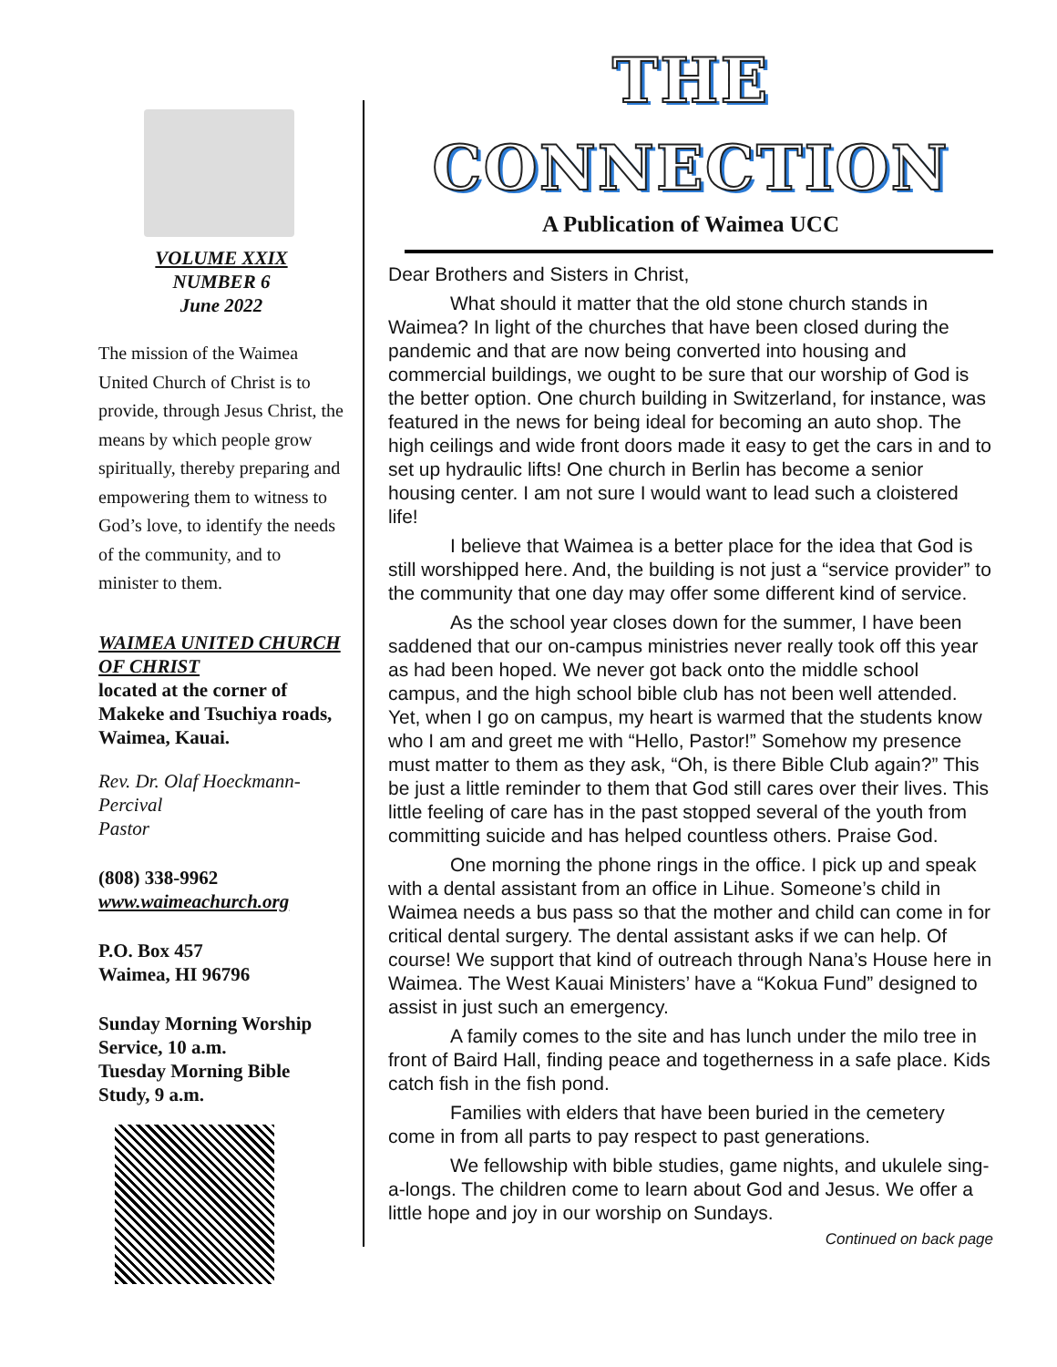VOLUME XXIX
NUMBER 6
June 2022
The mission of the Waimea United Church of Christ is to provide, through Jesus Christ, the means by which people grow spiritually, thereby preparing and empowering them to witness to God’s love, to identify the needs of the community, and to minister to them.
WAIMEA UNITED CHURCH OF CHRIST
located at the corner of Makeke and Tsuchiya roads, Waimea, Kauai.
Rev. Dr. Olaf Hoeckmann-Percival
Pastor
(808) 338-9962
www.waimeachurch.org
P.O. Box 457
Waimea, HI 96796
Sunday Morning Worship Service, 10 a.m.
Tuesday Morning Bible Study, 9 a.m.
THE
CONNECTION
A Publication of Waimea UCC
Dear Brothers and Sisters in Christ,
What should it matter that the old stone church stands in Waimea? In light of the churches that have been closed during the pandemic and that are now being converted into housing and commercial buildings, we ought to be sure that our worship of God is the better option. One church building in Switzerland, for instance, was featured in the news for being ideal for becoming an auto shop. The high ceilings and wide front doors made it easy to get the cars in and to set up hydraulic lifts! One church in Berlin has become a senior housing center. I am not sure I would want to lead such a cloistered life!
I believe that Waimea is a better place for the idea that God is still worshipped here. And, the building is not just a “service provider” to the community that one day may offer some different kind of service.
As the school year closes down for the summer, I have been saddened that our on-campus ministries never really took off this year as had been hoped. We never got back onto the middle school campus, and the high school bible club has not been well attended. Yet, when I go on campus, my heart is warmed that the students know who I am and greet me with “Hello, Pastor!” Somehow my presence must matter to them as they ask, “Oh, is there Bible Club again?” This be just a little reminder to them that God still cares over their lives. This little feeling of care has in the past stopped several of the youth from committing suicide and has helped countless others. Praise God.
One morning the phone rings in the office. I pick up and speak with a dental assistant from an office in Lihue. Someone’s child in Waimea needs a bus pass so that the mother and child can come in for critical dental surgery. The dental assistant asks if we can help. Of course! We support that kind of outreach through Nana’s House here in Waimea. The West Kauai Ministers’ have a “Kokua Fund” designed to assist in just such an emergency.
A family comes to the site and has lunch under the milo tree in front of Baird Hall, finding peace and togetherness in a safe place. Kids catch fish in the fish pond.
Families with elders that have been buried in the cemetery come in from all parts to pay respect to past generations.
We fellowship with bible studies, game nights, and ukulele sing-a-longs. The children come to learn about God and Jesus. We offer a little hope and joy in our worship on Sundays.
Continued on back page